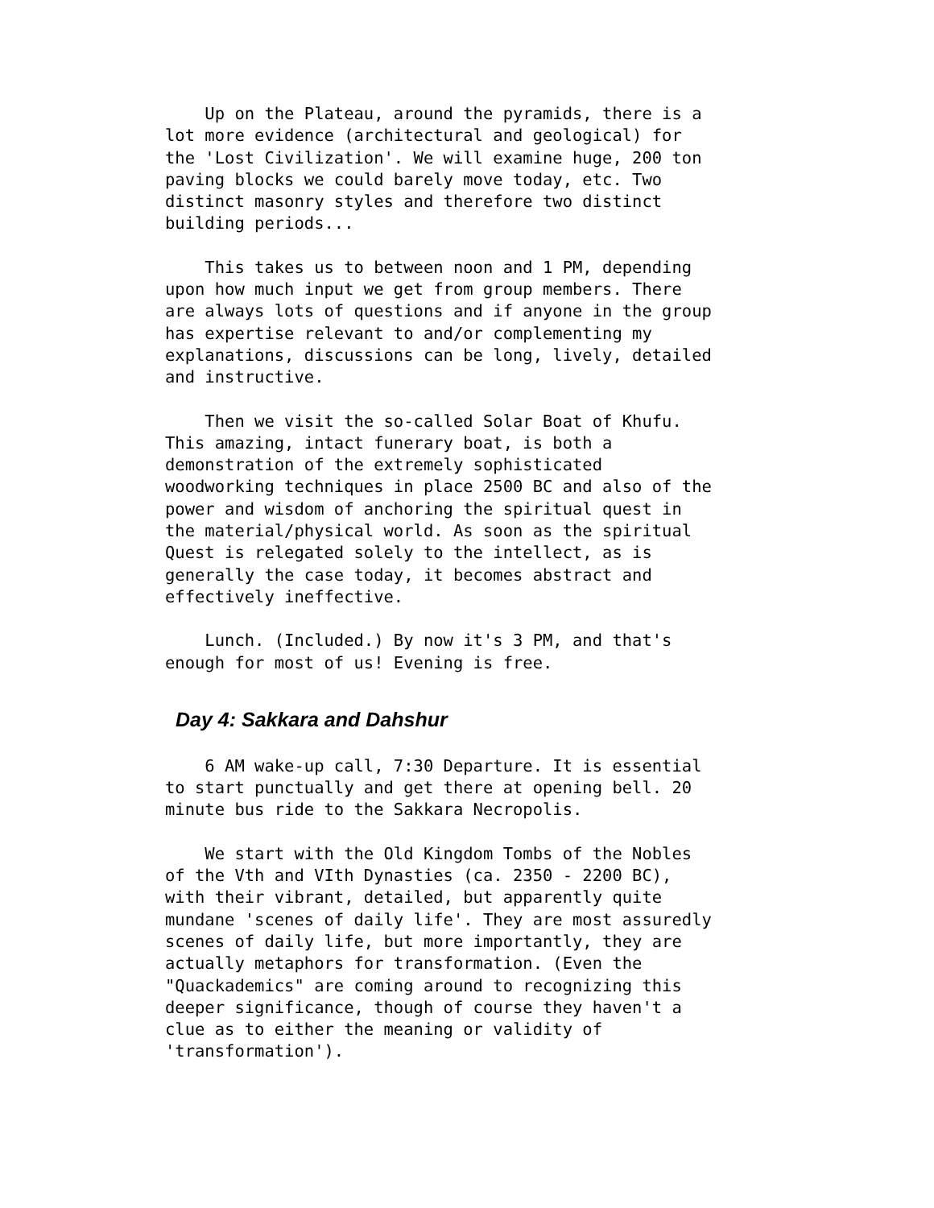Up on the Plateau, around the pyramids, there is a
lot more evidence (architectural and geological) for
the 'Lost Civilization'. We will examine huge, 200 ton
paving blocks we could barely move today, etc. Two
distinct masonry styles and therefore two distinct
building periods...
    This takes us to between noon and 1 PM, depending
upon how much input we get from group members. There
are always lots of questions and if anyone in the group
has expertise relevant to and/or complementing my
explanations, discussions can be long, lively, detailed
and instructive.
    Then we visit the so-called Solar Boat of Khufu.
This amazing, intact funerary boat, is both a
demonstration of the extremely sophisticated
woodworking techniques in place 2500 BC and also of the
power and wisdom of anchoring the spiritual quest in
the material/physical world. As soon as the spiritual
Quest is relegated solely to the intellect, as is
generally the case today, it becomes abstract and
effectively ineffective.
    Lunch. (Included.) By now it's 3 PM, and that's
enough for most of us! Evening is free.
Day 4: Sakkara and Dahshur
    6 AM wake-up call, 7:30 Departure. It is essential
to start punctually and get there at opening bell. 20
minute bus ride to the Sakkara Necropolis.
    We start with the Old Kingdom Tombs of the Nobles
of the Vth and VIth Dynasties (ca. 2350 - 2200 BC),
with their vibrant, detailed, but apparently quite
mundane 'scenes of daily life'. They are most assuredly
scenes of daily life, but more importantly, they are
actually metaphors for transformation. (Even the
"Quackademics" are coming around to recognizing this
deeper significance, though of course they haven't a
clue as to either the meaning or validity of
'transformation').